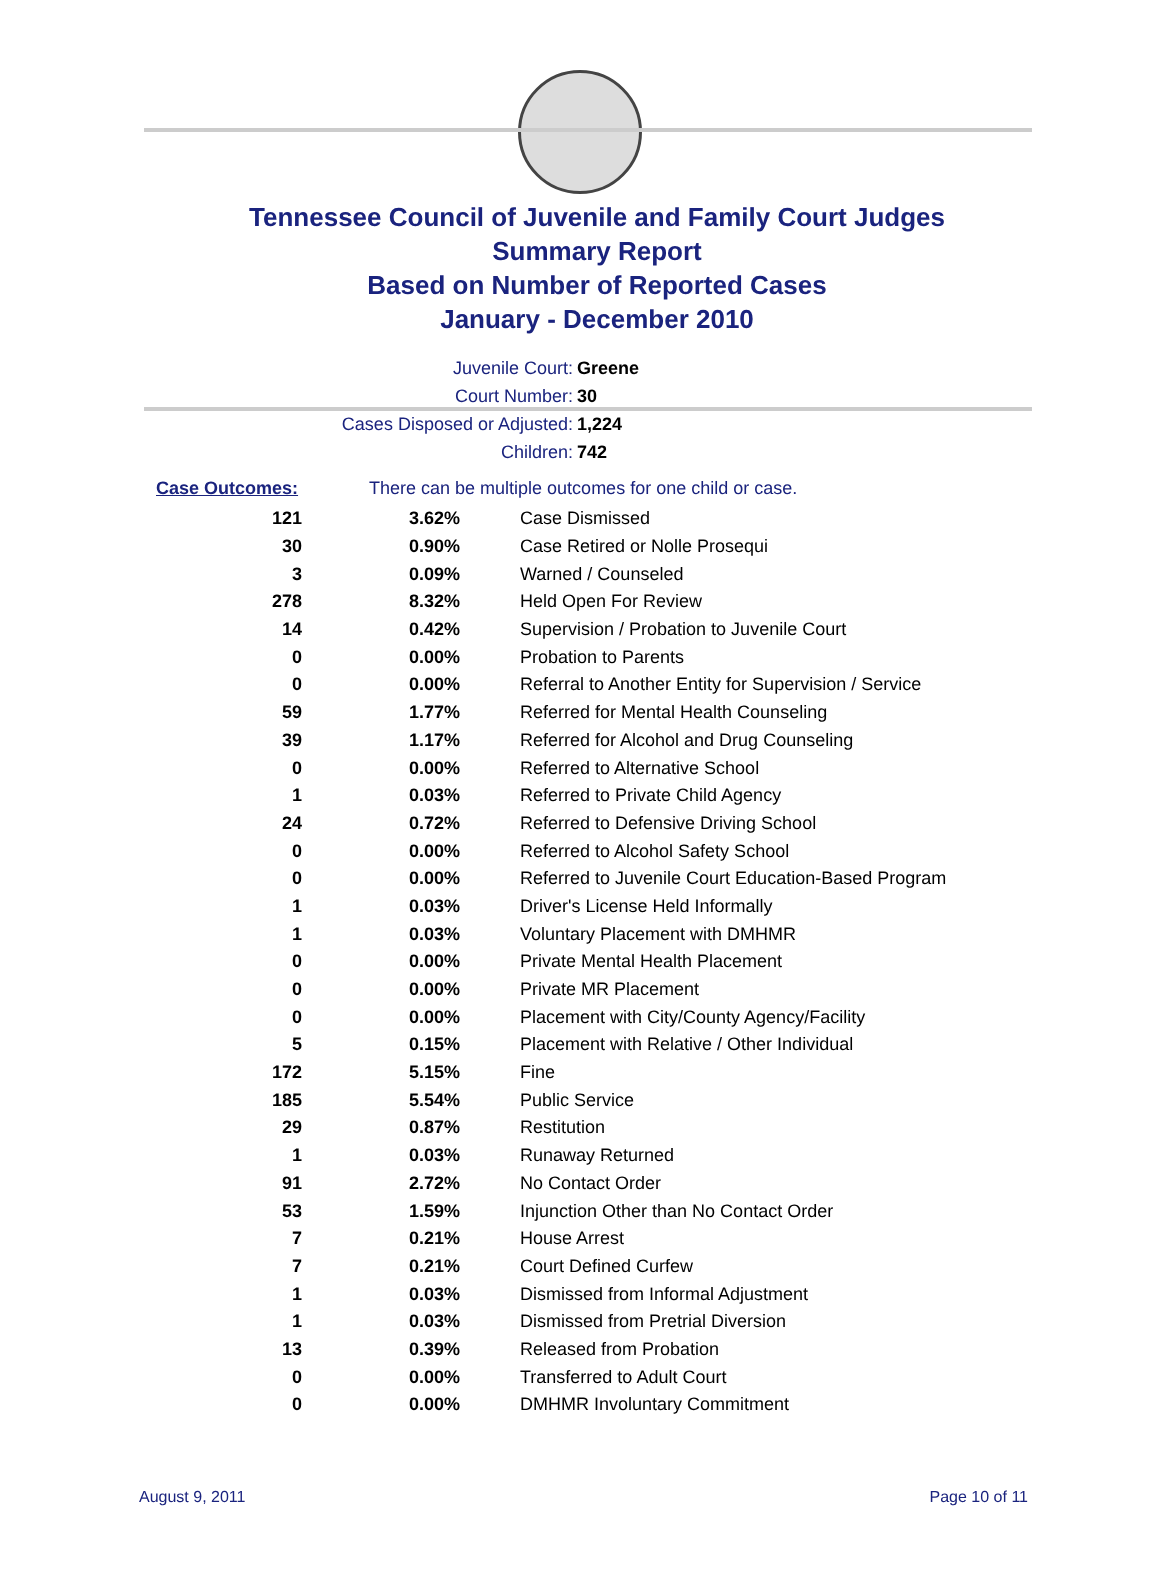Tennessee Council of Juvenile and Family Court Judges
Summary Report
Based on Number of Reported Cases
January - December 2010
Juvenile Court: Greene
Court Number: 30
Cases Disposed or Adjusted: 1,224
Children: 742
Case Outcomes: There can be multiple outcomes for one child or case.
| 121 | 3.62% | Case Dismissed |
| 30 | 0.90% | Case Retired or Nolle Prosequi |
| 3 | 0.09% | Warned / Counseled |
| 278 | 8.32% | Held Open For Review |
| 14 | 0.42% | Supervision / Probation to Juvenile Court |
| 0 | 0.00% | Probation to Parents |
| 0 | 0.00% | Referral to Another Entity for Supervision / Service |
| 59 | 1.77% | Referred for Mental Health Counseling |
| 39 | 1.17% | Referred for Alcohol and Drug Counseling |
| 0 | 0.00% | Referred to Alternative School |
| 1 | 0.03% | Referred to Private Child Agency |
| 24 | 0.72% | Referred to Defensive Driving School |
| 0 | 0.00% | Referred to Alcohol Safety School |
| 0 | 0.00% | Referred to Juvenile Court Education-Based Program |
| 1 | 0.03% | Driver's License Held Informally |
| 1 | 0.03% | Voluntary Placement with DMHMR |
| 0 | 0.00% | Private Mental Health Placement |
| 0 | 0.00% | Private MR Placement |
| 0 | 0.00% | Placement with City/County Agency/Facility |
| 5 | 0.15% | Placement with Relative / Other Individual |
| 172 | 5.15% | Fine |
| 185 | 5.54% | Public Service |
| 29 | 0.87% | Restitution |
| 1 | 0.03% | Runaway Returned |
| 91 | 2.72% | No Contact Order |
| 53 | 1.59% | Injunction Other than No Contact Order |
| 7 | 0.21% | House Arrest |
| 7 | 0.21% | Court Defined Curfew |
| 1 | 0.03% | Dismissed from Informal Adjustment |
| 1 | 0.03% | Dismissed from Pretrial Diversion |
| 13 | 0.39% | Released from Probation |
| 0 | 0.00% | Transferred to Adult Court |
| 0 | 0.00% | DMHMR Involuntary Commitment |
August 9, 2011 Page 10 of 11